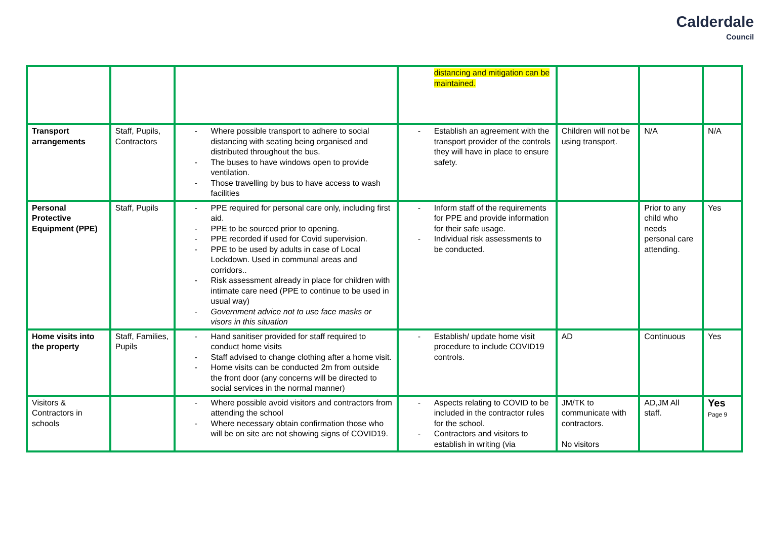Calderdale
Council
| | | | distancing and mitigation can be maintained. | | | |
| Transport arrangements | Staff, Pupils, Contractors | - Where possible transport to adhere to social distancing with seating being organised and distributed throughout the bus. - The buses to have windows open to provide ventilation. - Those travelling by bus to have access to wash facilities | - Establish an agreement with the transport provider of the controls they will have in place to ensure safety. | Children will not be using transport. | N/A | N/A |
| Personal Protective Equipment (PPE) | Staff, Pupils | - PPE required for personal care only, including first aid. - PPE to be sourced prior to opening. - PPE recorded if used for Covid supervision. - PPE to be used by adults in case of Local Lockdown. Used in communal areas and corridors.. - Risk assessment already in place for children with intimate care need (PPE to continue to be used in usual way) - Government advice not to use face masks or visors in this situation | - Inform staff of the requirements for PPE and provide information for their safe usage. - Individual risk assessments to be conducted. | | Prior to any child who needs personal care attending. | Yes |
| Home visits into the property | Staff, Families, Pupils | - Hand sanitiser provided for staff required to conduct home visits - Staff advised to change clothing after a home visit. - Home visits can be conducted 2m from outside the front door (any concerns will be directed to social services in the normal manner) | - Establish/ update home visit procedure to include COVID19 controls. | AD | Continuous | Yes |
| Visitors & Contractors in schools | | - Where possible avoid visitors and contractors from attending the school - Where necessary obtain confirmation those who will be on site are not showing signs of COVID19. | - Aspects relating to COVID to be included in the contractor rules for the school. - Contractors and visitors to establish in writing (via | JM/TK to communicate with contractors. No visitors | AD,JM All staff. | Yes Page 9 |